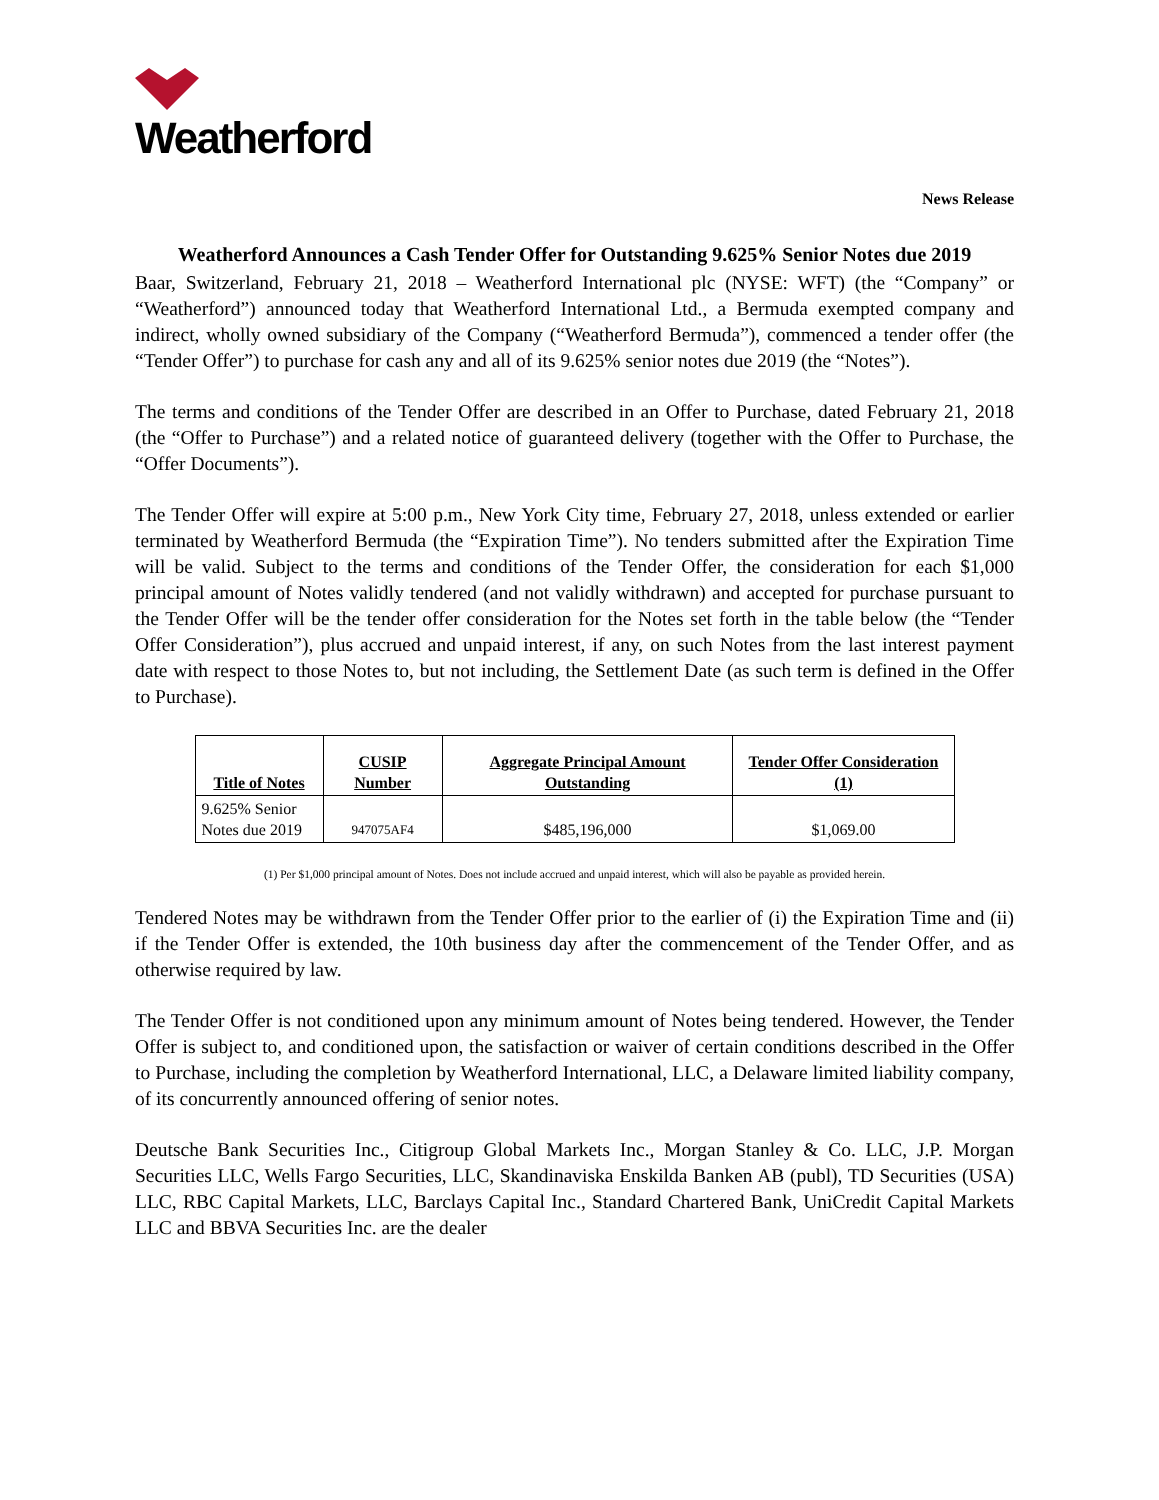Weatherford
News Release
Weatherford Announces a Cash Tender Offer for Outstanding 9.625% Senior Notes due 2019
Baar, Switzerland, February 21, 2018 – Weatherford International plc (NYSE: WFT) (the “Company” or “Weatherford”) announced today that Weatherford International Ltd., a Bermuda exempted company and indirect, wholly owned subsidiary of the Company (“Weatherford Bermuda”), commenced a tender offer (the “Tender Offer”) to purchase for cash any and all of its 9.625% senior notes due 2019 (the “Notes”).
The terms and conditions of the Tender Offer are described in an Offer to Purchase, dated February 21, 2018 (the “Offer to Purchase”) and a related notice of guaranteed delivery (together with the Offer to Purchase, the “Offer Documents”).
The Tender Offer will expire at 5:00 p.m., New York City time, February 27, 2018, unless extended or earlier terminated by Weatherford Bermuda (the “Expiration Time”). No tenders submitted after the Expiration Time will be valid. Subject to the terms and conditions of the Tender Offer, the consideration for each $1,000 principal amount of Notes validly tendered (and not validly withdrawn) and accepted for purchase pursuant to the Tender Offer will be the tender offer consideration for the Notes set forth in the table below (the “Tender Offer Consideration”), plus accrued and unpaid interest, if any, on such Notes from the last interest payment date with respect to those Notes to, but not including, the Settlement Date (as such term is defined in the Offer to Purchase).
| Title of Notes | CUSIP Number | Aggregate Principal Amount Outstanding | Tender Offer Consideration (1) |
| --- | --- | --- | --- |
| 9.625% Senior Notes due 2019 | 947075AF4 | $485,196,000 | $1,069.00 |
(1) Per $1,000 principal amount of Notes. Does not include accrued and unpaid interest, which will also be payable as provided herein.
Tendered Notes may be withdrawn from the Tender Offer prior to the earlier of (i) the Expiration Time and (ii) if the Tender Offer is extended, the 10th business day after the commencement of the Tender Offer, and as otherwise required by law.
The Tender Offer is not conditioned upon any minimum amount of Notes being tendered. However, the Tender Offer is subject to, and conditioned upon, the satisfaction or waiver of certain conditions described in the Offer to Purchase, including the completion by Weatherford International, LLC, a Delaware limited liability company, of its concurrently announced offering of senior notes.
Deutsche Bank Securities Inc., Citigroup Global Markets Inc., Morgan Stanley & Co. LLC, J.P. Morgan Securities LLC, Wells Fargo Securities, LLC, Skandinaviska Enskilda Banken AB (publ), TD Securities (USA) LLC, RBC Capital Markets, LLC, Barclays Capital Inc., Standard Chartered Bank, UniCredit Capital Markets LLC and BBVA Securities Inc. are the dealer